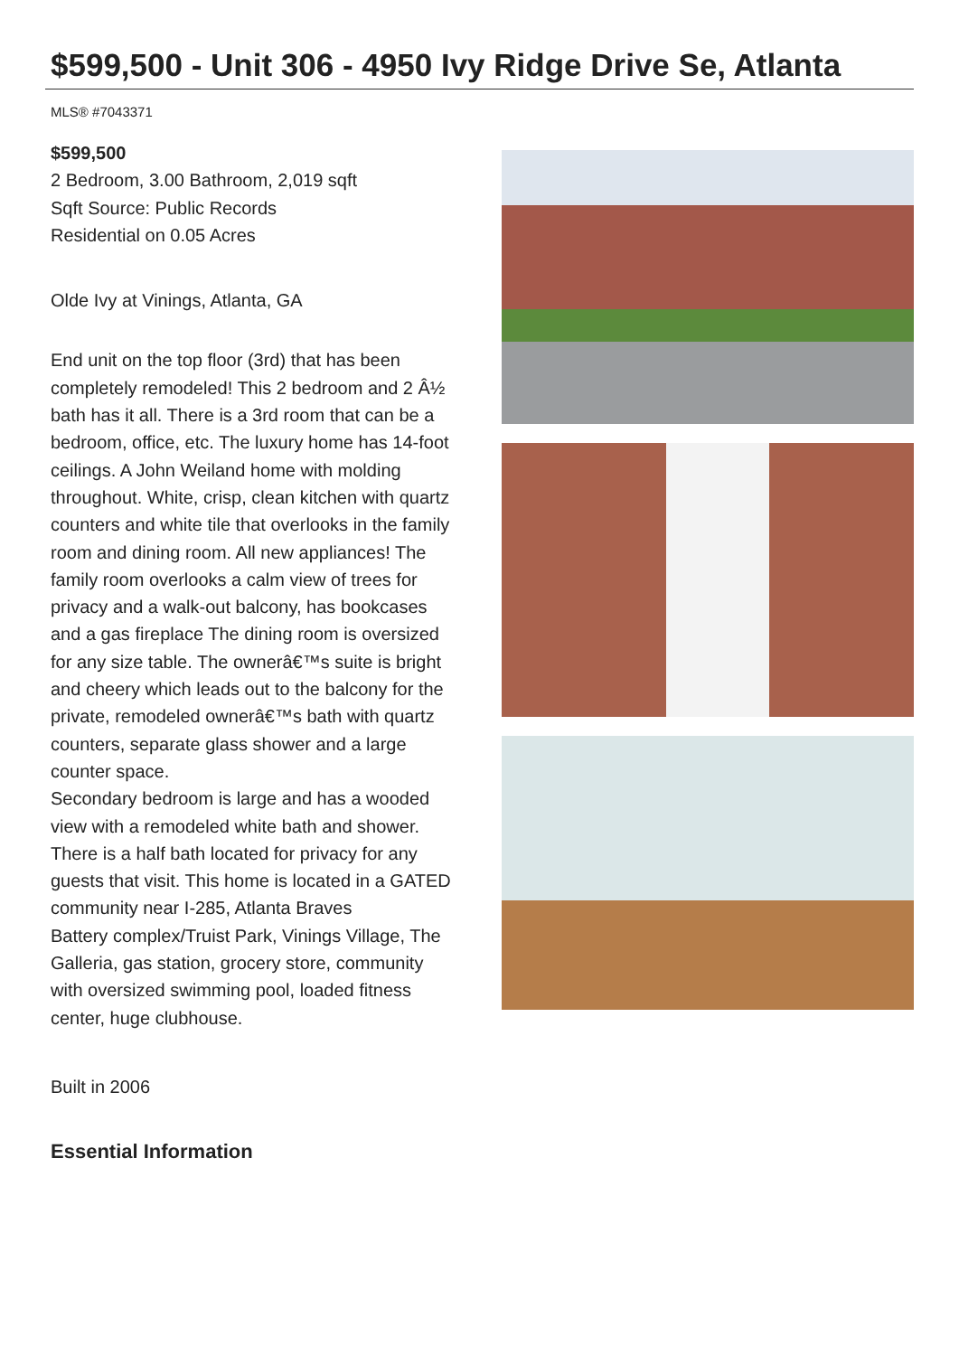$599,500 - Unit 306 - 4950 Ivy Ridge Drive Se, Atlanta
MLS® #7043371
$599,500
2 Bedroom, 3.00 Bathroom, 2,019 sqft
Sqft Source: Public Records
Residential on 0.05 Acres
Olde Ivy at Vinings, Atlanta, GA
End unit on the top floor (3rd) that has been completely remodeled! This 2 bedroom and 2 Â½ bath has it all. There is a 3rd room that can be a bedroom, office, etc. The luxury home has 14-foot ceilings. A John Weiland home with molding throughout. White, crisp, clean kitchen with quartz counters and white tile that overlooks in the family room and dining room. All new appliances! The family room overlooks a calm view of trees for privacy and a walk-out balcony, has bookcases and a gas fireplace The dining room is oversized for any size table. The ownerâ€™s suite is bright and cheery which leads out to the balcony for the private, remodeled ownerâ€™s bath with quartz counters, separate glass shower and a large counter space.
Secondary bedroom is large and has a wooded view with a remodeled white bath and shower. There is a half bath located for privacy for any guests that visit. This home is located in a GATED community near I-285, Atlanta Braves
Battery complex/Truist Park, Vinings Village, The Galleria, gas station, grocery store, community with oversized swimming pool, loaded fitness center, huge clubhouse.
Built in 2006
Essential Information